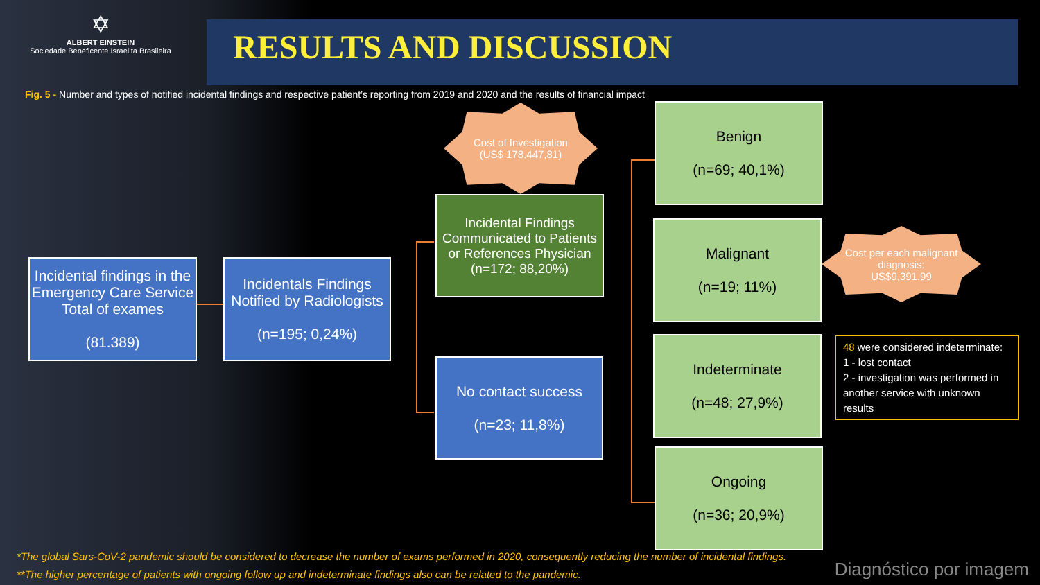✡
ALBERT EINSTEIN
Sociedade Beneficente Israelita Brasileira
RESULTS AND DISCUSSION
Fig. 5 - Number and types of notified incidental findings and respective patient’s reporting from 2019 and 2020 and the results of financial impact
Incidental findings in the Emergency Care Service Total of exames
(81.389)
Incidentals Findings Notified by Radiologists
(n=195; 0,24%)
Cost of Investigation
(US$ 178.447,81)
Incidental Findings Communicated to Patients or References Physician
(n=172; 88,20%)
No contact success
(n=23; 11,8%)
Benign
(n=69; 40,1%)
Malignant
(n=19; 11%)
Cost per each malignant diagnosis:
US$9,391.99
Indeterminate
(n=48; 27,9%)
Ongoing
(n=36; 20,9%)
48 were considered indeterminate:
1 - lost contact
2 - investigation was performed in another service with unknown results
*The global Sars-CoV-2 pandemic should be considered to decrease the number of exams performed in 2020, consequently reducing the number of incidental findings.
**The higher percentage of patients with ongoing follow up and indeterminate findings also can be related to the pandemic.
Diagnóstico por imagem